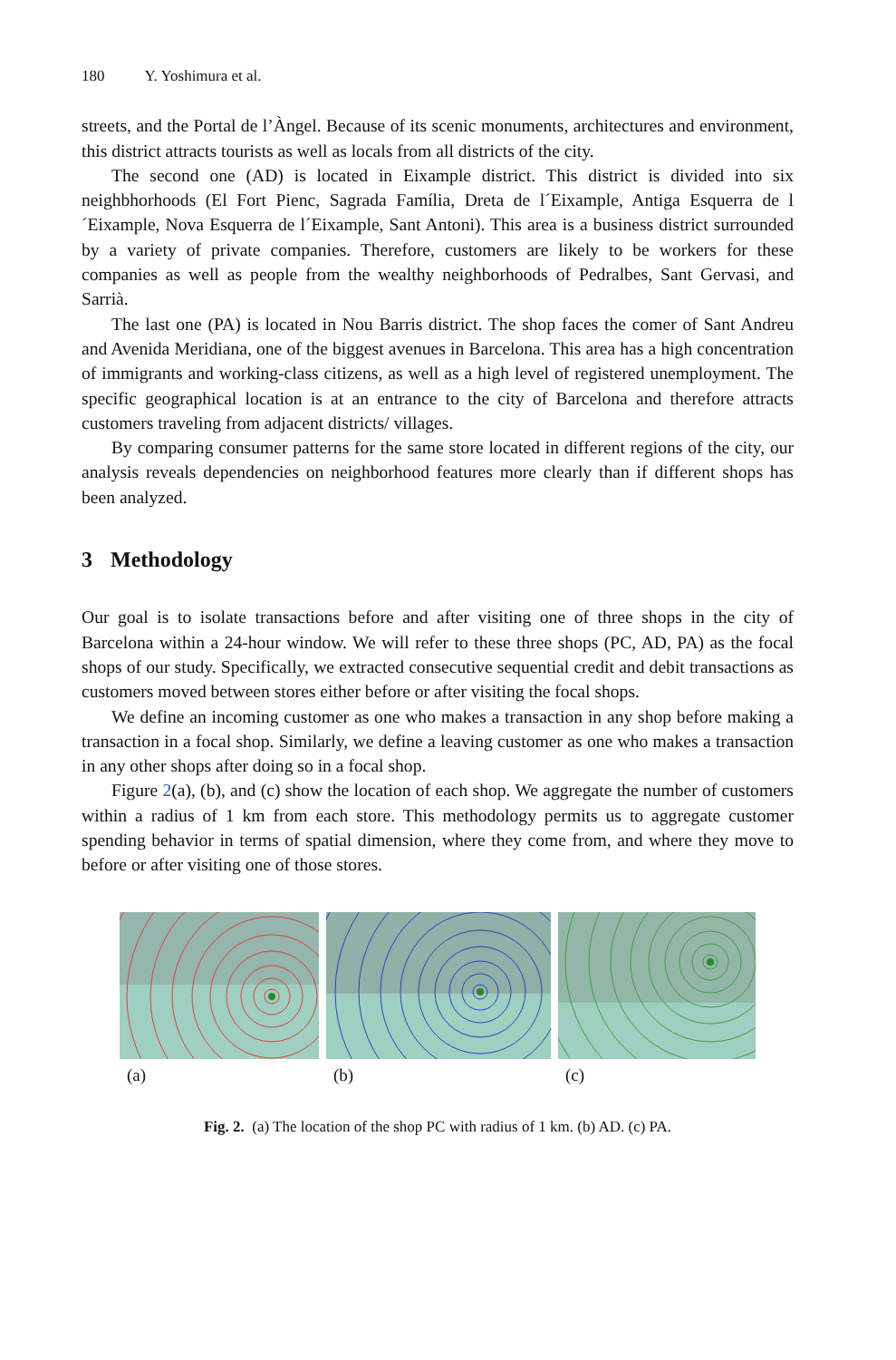180 Y. Yoshimura et al.
streets, and the Portal de l’Àngel. Because of its scenic monuments, architectures and environment, this district attracts tourists as well as locals from all districts of the city.
The second one (AD) is located in Eixample district. This district is divided into six neighbhorhoods (El Fort Pienc, Sagrada Família, Dreta de l´Eixample, Antiga Esquerra de l´Eixample, Nova Esquerra de l´Eixample, Sant Antoni). This area is a business district surrounded by a variety of private companies. Therefore, customers are likely to be workers for these companies as well as people from the wealthy neighborhoods of Pedralbes, Sant Gervasi, and Sarrià.
The last one (PA) is located in Nou Barris district. The shop faces the comer of Sant Andreu and Avenida Meridiana, one of the biggest avenues in Barcelona. This area has a high concentration of immigrants and working-class citizens, as well as a high level of registered unemployment. The specific geographical location is at an entrance to the city of Barcelona and therefore attracts customers traveling from adjacent districts/ villages.
By comparing consumer patterns for the same store located in different regions of the city, our analysis reveals dependencies on neighborhood features more clearly than if different shops has been analyzed.
3 Methodology
Our goal is to isolate transactions before and after visiting one of three shops in the city of Barcelona within a 24-hour window. We will refer to these three shops (PC, AD, PA) as the focal shops of our study. Specifically, we extracted consecutive sequential credit and debit transactions as customers moved between stores either before or after visiting the focal shops.
We define an incoming customer as one who makes a transaction in any shop before making a transaction in a focal shop. Similarly, we define a leaving customer as one who makes a transaction in any other shops after doing so in a focal shop.
Figure 2(a), (b), and (c) show the location of each shop. We aggregate the number of customers within a radius of 1 km from each store. This methodology permits us to aggregate customer spending behavior in terms of spatial dimension, where they come from, and where they move to before or after visiting one of those stores.
(a) (b) (c)
Fig. 2. (a) The location of the shop PC with radius of 1 km. (b) AD. (c) PA.